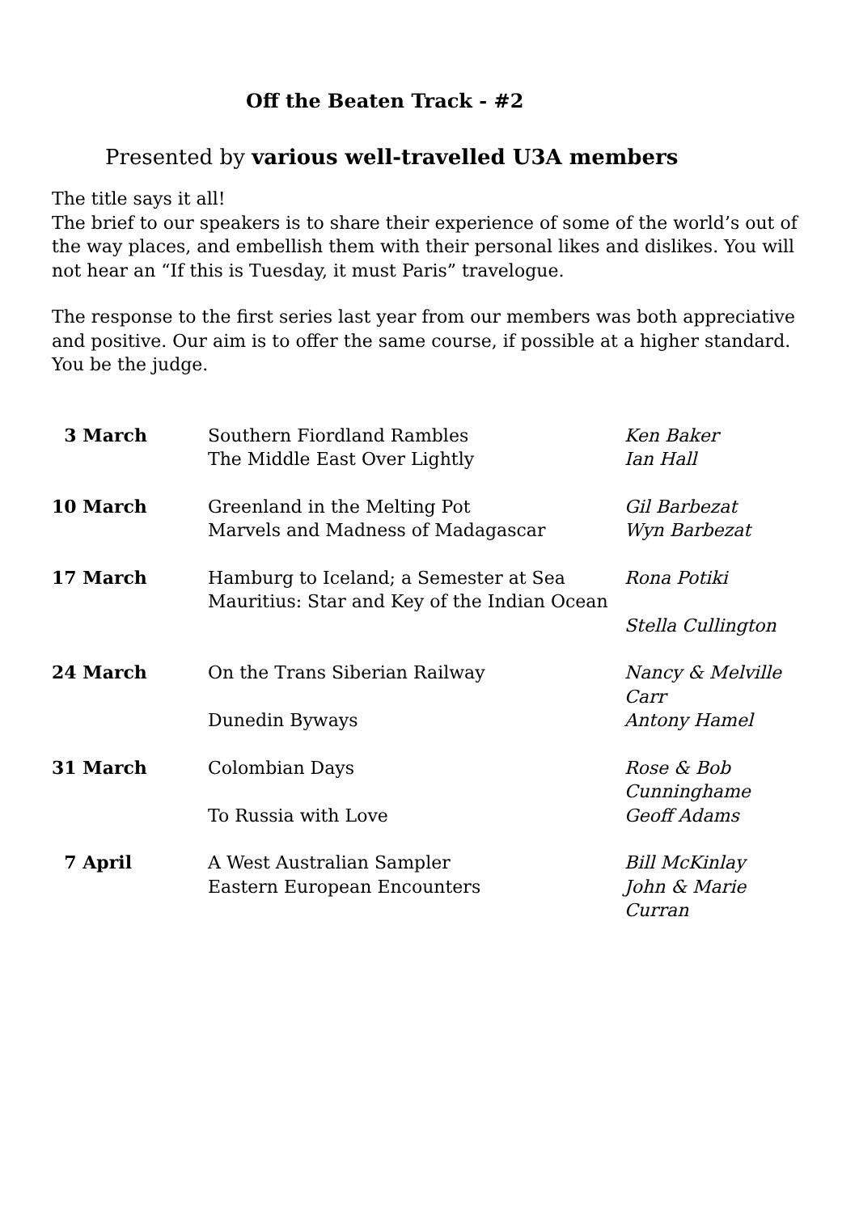Off the Beaten Track - #2
Presented by various well-travelled U3A members
The title says it all!
The brief to our speakers is to share their experience of some of the world’s out of the way places, and embellish them with their personal likes and dislikes. You will not hear an “If this is Tuesday, it must Paris” travelogue.
The response to the first series last year from our members was both appreciative and positive. Our aim is to offer the same course, if possible at a higher standard. You be the judge.
| 3 March | Southern Fiordland Rambles | Ken Baker |
| | The Middle East Over Lightly | Ian Hall |
| 10 March | Greenland in the Melting Pot | Gil Barbezat |
| | Marvels and Madness of Madagascar | Wyn Barbezat |
| 17 March | Hamburg to Iceland; a Semester at Sea | Rona Potiki |
| | Mauritius: Star and Key of the Indian Ocean | |
| | | Stella Cullington |
| 24 March | On the Trans Siberian Railway | Nancy & Melville Carr |
| | Dunedin Byways | Antony Hamel |
| 31 March | Colombian Days | Rose & Bob Cunninghame |
| | To Russia with Love | Geoff Adams |
| 7 April | A West Australian Sampler | Bill McKinlay |
| | Eastern European Encounters | John & Marie Curran |